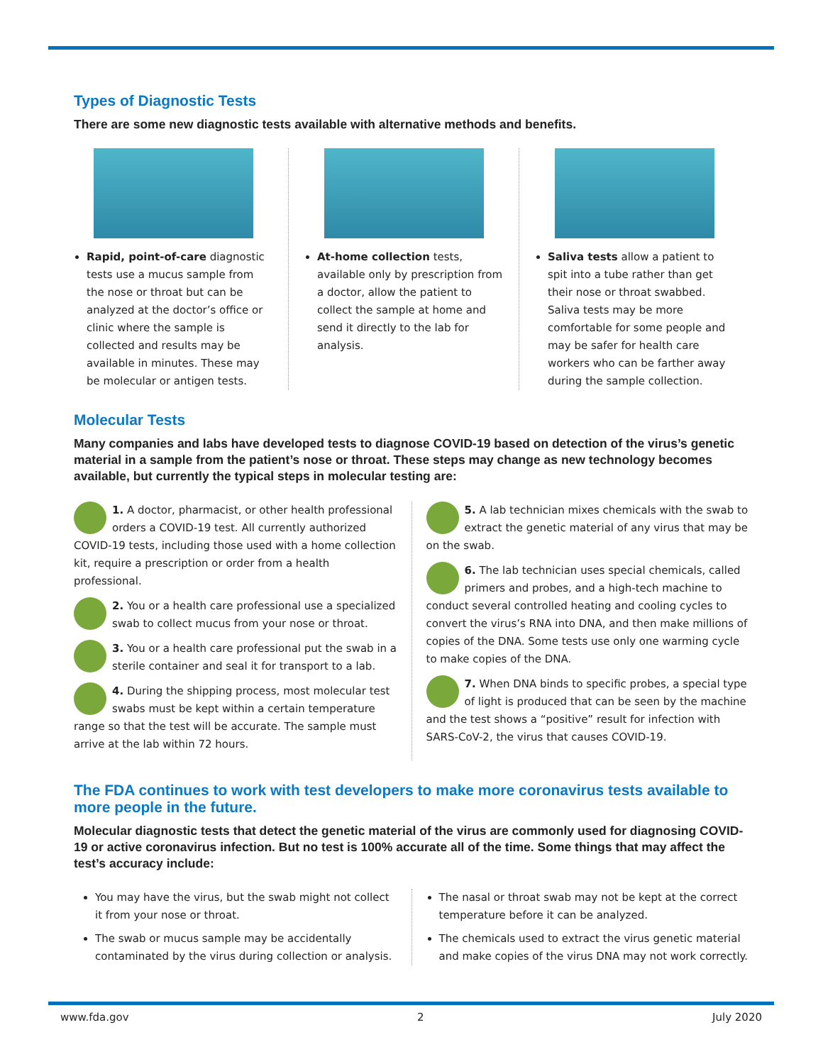Types of Diagnostic Tests
There are some new diagnostic tests available with alternative methods and benefits.
Rapid, point-of-care diagnostic tests use a mucus sample from the nose or throat but can be analyzed at the doctor’s office or clinic where the sample is collected and results may be available in minutes. These may be molecular or antigen tests.
At-home collection tests, available only by prescription from a doctor, allow the patient to collect the sample at home and send it directly to the lab for analysis.
Saliva tests allow a patient to spit into a tube rather than get their nose or throat swabbed. Saliva tests may be more comfortable for some people and may be safer for health care workers who can be farther away during the sample collection.
Molecular Tests
Many companies and labs have developed tests to diagnose COVID-19 based on detection of the virus’s genetic material in a sample from the patient’s nose or throat. These steps may change as new technology becomes available, but currently the typical steps in molecular testing are:
1. A doctor, pharmacist, or other health professional orders a COVID-19 test. All currently authorized COVID-19 tests, including those used with a home collection kit, require a prescription or order from a health professional.
2. You or a health care professional use a specialized swab to collect mucus from your nose or throat.
3. You or a health care professional put the swab in a sterile container and seal it for transport to a lab.
4. During the shipping process, most molecular test swabs must be kept within a certain temperature range so that the test will be accurate. The sample must arrive at the lab within 72 hours.
5. A lab technician mixes chemicals with the swab to extract the genetic material of any virus that may be on the swab.
6. The lab technician uses special chemicals, called primers and probes, and a high-tech machine to conduct several controlled heating and cooling cycles to convert the virus’s RNA into DNA, and then make millions of copies of the DNA. Some tests use only one warming cycle to make copies of the DNA.
7. When DNA binds to specific probes, a special type of light is produced that can be seen by the machine and the test shows a “positive” result for infection with SARS-CoV-2, the virus that causes COVID-19.
The FDA continues to work with test developers to make more coronavirus tests available to more people in the future.
Molecular diagnostic tests that detect the genetic material of the virus are commonly used for diagnosing COVID-19 or active coronavirus infection. But no test is 100% accurate all of the time. Some things that may affect the test’s accuracy include:
You may have the virus, but the swab might not collect it from your nose or throat.
The swab or mucus sample may be accidentally contaminated by the virus during collection or analysis.
The nasal or throat swab may not be kept at the correct temperature before it can be analyzed.
The chemicals used to extract the virus genetic material and make copies of the virus DNA may not work correctly.
www.fda.gov 2 July 2020